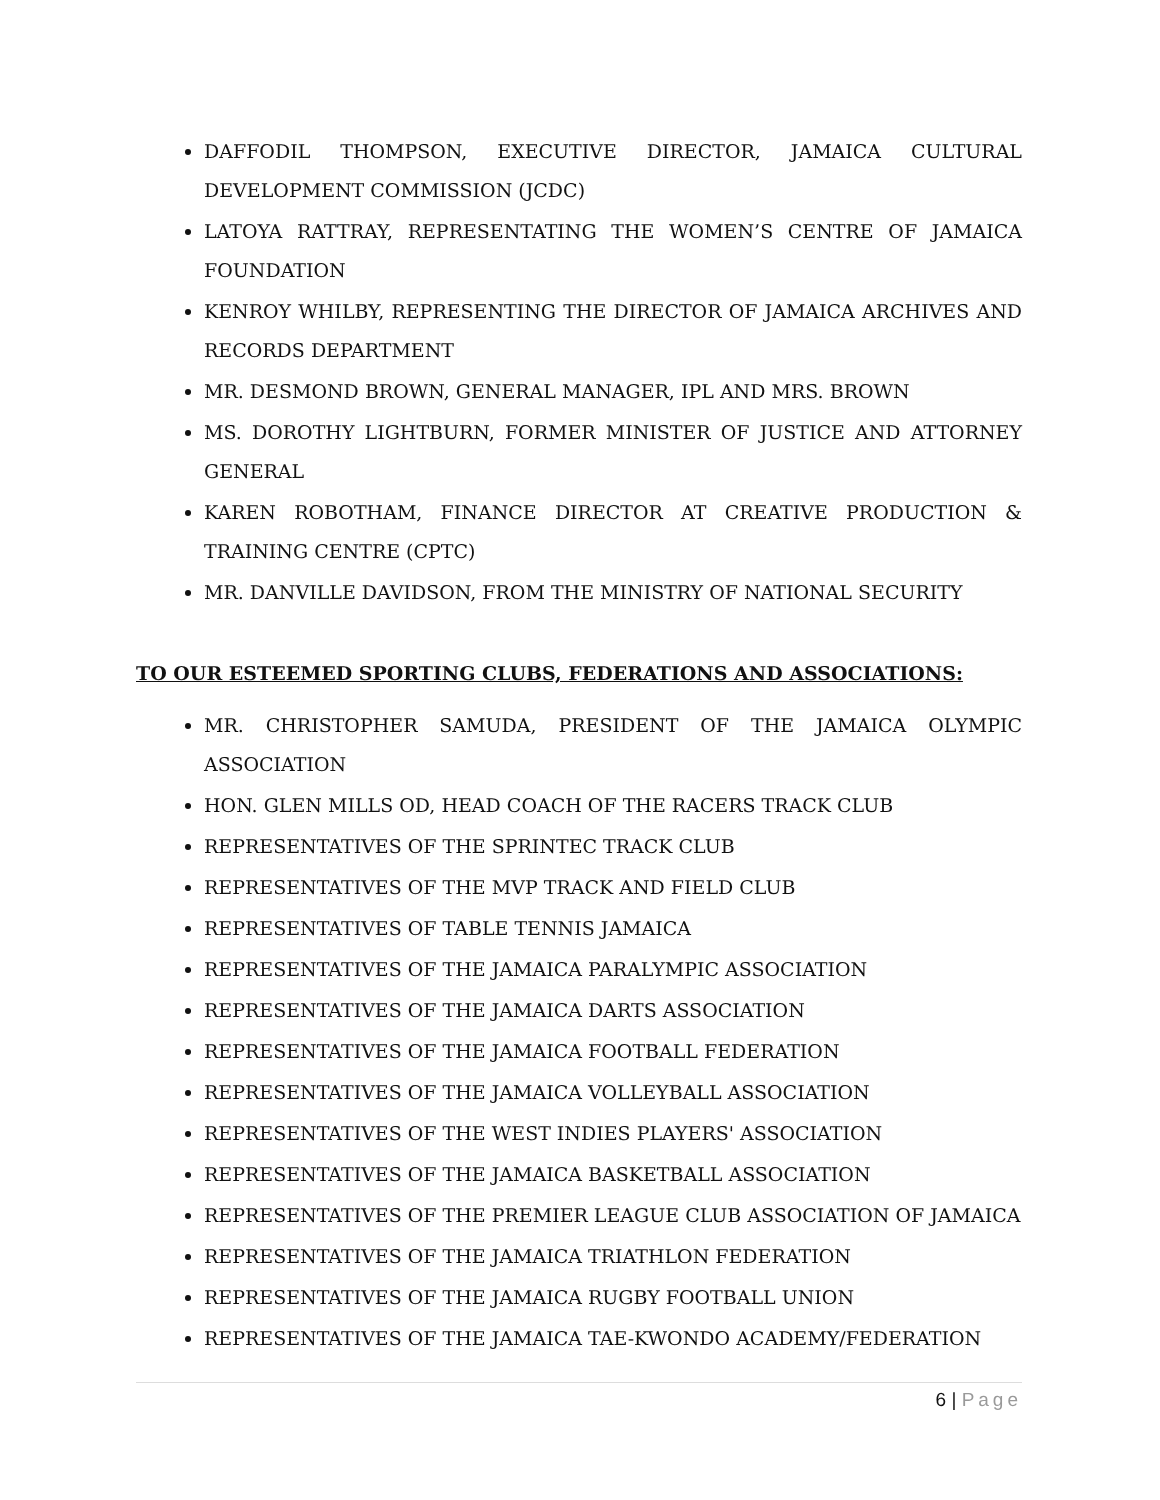DAFFODIL THOMPSON, EXECUTIVE DIRECTOR, JAMAICA CULTURAL DEVELOPMENT COMMISSION (JCDC)
LATOYA RATTRAY, REPRESENTATING THE WOMEN’S CENTRE OF JAMAICA FOUNDATION
KENROY WHILBY, REPRESENTING THE DIRECTOR OF JAMAICA ARCHIVES AND RECORDS DEPARTMENT
MR. DESMOND BROWN, GENERAL MANAGER, IPL AND MRS. BROWN
MS. DOROTHY LIGHTBURN, FORMER MINISTER OF JUSTICE AND ATTORNEY GENERAL
KAREN ROBOTHAM, FINANCE DIRECTOR AT CREATIVE PRODUCTION & TRAINING CENTRE (CPTC)
MR. DANVILLE DAVIDSON, FROM THE MINISTRY OF NATIONAL SECURITY
TO OUR ESTEEMED SPORTING CLUBS, FEDERATIONS AND ASSOCIATIONS:
MR. CHRISTOPHER SAMUDA, PRESIDENT OF THE JAMAICA OLYMPIC ASSOCIATION
HON. GLEN MILLS OD, HEAD COACH OF THE RACERS TRACK CLUB
REPRESENTATIVES OF THE SPRINTEC TRACK CLUB
REPRESENTATIVES OF THE MVP TRACK AND FIELD CLUB
REPRESENTATIVES OF TABLE TENNIS JAMAICA
REPRESENTATIVES OF THE JAMAICA PARALYMPIC ASSOCIATION
REPRESENTATIVES OF THE JAMAICA DARTS ASSOCIATION
REPRESENTATIVES OF THE JAMAICA FOOTBALL FEDERATION
REPRESENTATIVES OF THE JAMAICA VOLLEYBALL ASSOCIATION
REPRESENTATIVES OF THE WEST INDIES PLAYERS' ASSOCIATION
REPRESENTATIVES OF THE JAMAICA BASKETBALL ASSOCIATION
REPRESENTATIVES OF THE PREMIER LEAGUE CLUB ASSOCIATION OF JAMAICA
REPRESENTATIVES OF THE JAMAICA TRIATHLON FEDERATION
REPRESENTATIVES OF THE JAMAICA RUGBY FOOTBALL UNION
REPRESENTATIVES OF THE JAMAICA TAE-KWONDO ACADEMY/FEDERATION
6 | Page